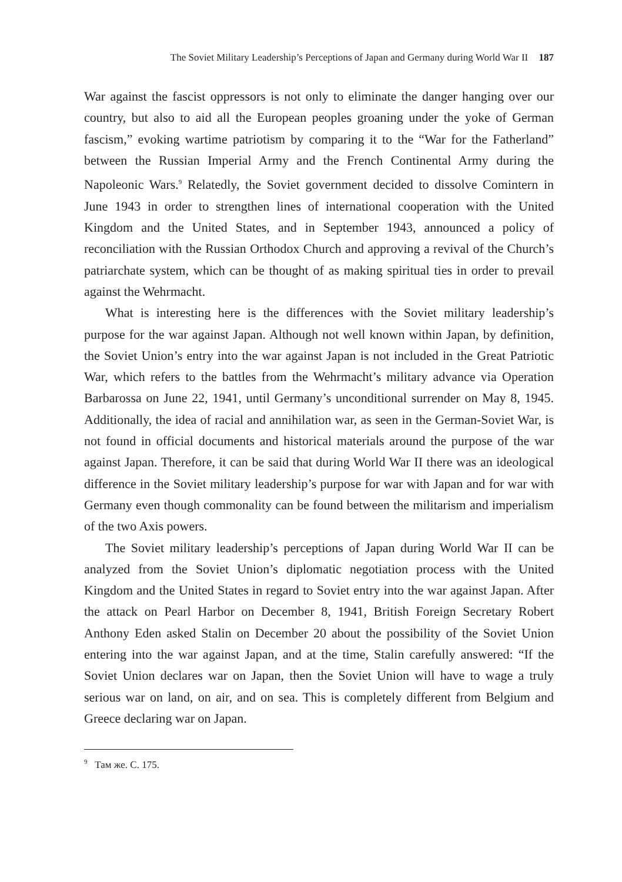The Soviet Military Leadership’s Perceptions of Japan and Germany during World War II 187
War against the fascist oppressors is not only to eliminate the danger hanging over our country, but also to aid all the European peoples groaning under the yoke of German fascism,” evoking wartime patriotism by comparing it to the “War for the Fatherland” between the Russian Imperial Army and the French Continental Army during the Napoleonic Wars.<sup>9</sup> Relatedly, the Soviet government decided to dissolve Comintern in June 1943 in order to strengthen lines of international cooperation with the United Kingdom and the United States, and in September 1943, announced a policy of reconciliation with the Russian Orthodox Church and approving a revival of the Church’s patriarchate system, which can be thought of as making spiritual ties in order to prevail against the Wehrmacht.
What is interesting here is the differences with the Soviet military leadership’s purpose for the war against Japan. Although not well known within Japan, by definition, the Soviet Union’s entry into the war against Japan is not included in the Great Patriotic War, which refers to the battles from the Wehrmacht’s military advance via Operation Barbarossa on June 22, 1941, until Germany’s unconditional surrender on May 8, 1945. Additionally, the idea of racial and annihilation war, as seen in the German-Soviet War, is not found in official documents and historical materials around the purpose of the war against Japan. Therefore, it can be said that during World War II there was an ideological difference in the Soviet military leadership’s purpose for war with Japan and for war with Germany even though commonality can be found between the militarism and imperialism of the two Axis powers.
The Soviet military leadership’s perceptions of Japan during World War II can be analyzed from the Soviet Union’s diplomatic negotiation process with the United Kingdom and the United States in regard to Soviet entry into the war against Japan. After the attack on Pearl Harbor on December 8, 1941, British Foreign Secretary Robert Anthony Eden asked Stalin on December 20 about the possibility of the Soviet Union entering into the war against Japan, and at the time, Stalin carefully answered: “If the Soviet Union declares war on Japan, then the Soviet Union will have to wage a truly serious war on land, on air, and on sea. This is completely different from Belgium and Greece declaring war on Japan.
<sup>9</sup> Там же. С. 175.